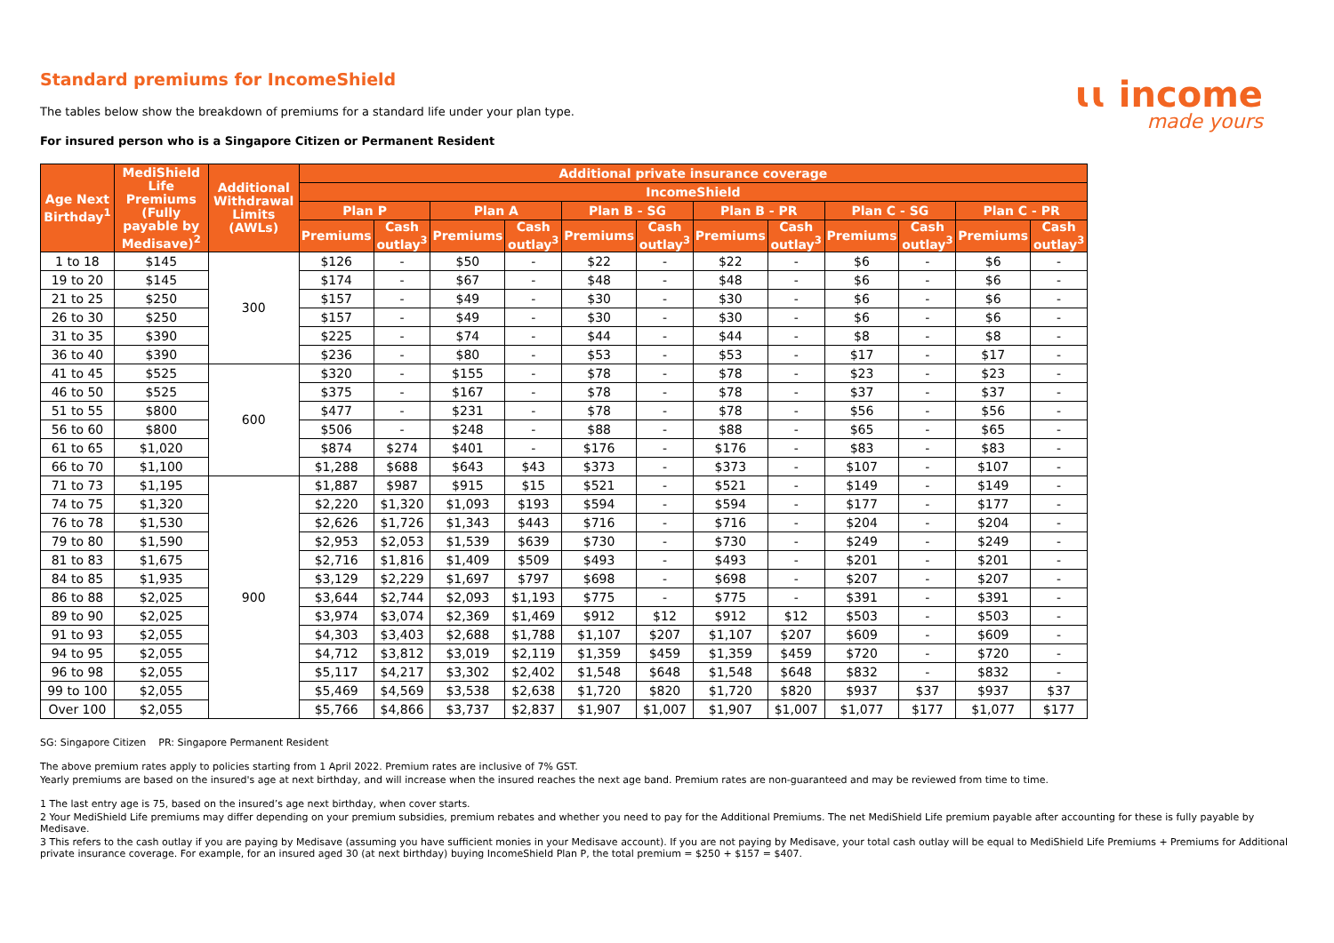ɩɩ income
made yours
Standard premiums for IncomeShield
The tables below show the breakdown of premiums for a standard life under your plan type.
For insured person who is a Singapore Citizen or Permanent Resident
| Age Next Birthday<sup>1</sup> | MediShield Life Premiums (Fully payable by Medisave)<sup>2</sup> | Additional Withdrawal Limits (AWLs) | Additional private insurance coverage | | | | | | | | | | | |
| --- | --- | --- | --- | --- | --- | --- | --- | --- | --- | --- | --- | --- | --- | --- |
| | | | IncomeShield | | | | | | | | | | | |
| | | | Plan P | | Plan A | | Plan B - SG | | Plan B - PR | | Plan C - SG | | Plan C - PR | |
| | | | Premiums | Cash outlay<sup>3</sup> | Premiums | Cash outlay<sup>3</sup> | Premiums | Cash outlay<sup>3</sup> | Premiums | Cash outlay<sup>3</sup> | Premiums | Cash outlay<sup>3</sup> | Premiums | Cash outlay<sup>3</sup> |
| 1 to 18 | $145 | 300 | $126 | - | $50 | - | $22 | - | $22 | - | $6 | - | $6 | - |
| 19 to 20 | $145 | | $174 | - | $67 | - | $48 | - | $48 | - | $6 | - | $6 | - |
| 21 to 25 | $250 | | $157 | - | $49 | - | $30 | - | $30 | - | $6 | - | $6 | - |
| 26 to 30 | $250 | | $157 | - | $49 | - | $30 | - | $30 | - | $6 | - | $6 | - |
| 31 to 35 | $390 | | $225 | - | $74 | - | $44 | - | $44 | - | $8 | - | $8 | - |
| 36 to 40 | $390 | | $236 | - | $80 | - | $53 | - | $53 | - | $17 | - | $17 | - |
| 41 to 45 | $525 | 600 | $320 | - | $155 | - | $78 | - | $78 | - | $23 | - | $23 | - |
| 46 to 50 | $525 | | $375 | - | $167 | - | $78 | - | $78 | - | $37 | - | $37 | - |
| 51 to 55 | $800 | | $477 | - | $231 | - | $78 | - | $78 | - | $56 | - | $56 | - |
| 56 to 60 | $800 | | $506 | - | $248 | - | $88 | - | $88 | - | $65 | - | $65 | - |
| 61 to 65 | $1,020 | | $874 | $274 | $401 | - | $176 | - | $176 | - | $83 | - | $83 | - |
| 66 to 70 | $1,100 | | $1,288 | $688 | $643 | $43 | $373 | - | $373 | - | $107 | - | $107 | - |
| 71 to 73 | $1,195 | 900 | $1,887 | $987 | $915 | $15 | $521 | - | $521 | - | $149 | - | $149 | - |
| 74 to 75 | $1,320 | | $2,220 | $1,320 | $1,093 | $193 | $594 | - | $594 | - | $177 | - | $177 | - |
| 76 to 78 | $1,530 | | $2,626 | $1,726 | $1,343 | $443 | $716 | - | $716 | - | $204 | - | $204 | - |
| 79 to 80 | $1,590 | | $2,953 | $2,053 | $1,539 | $639 | $730 | - | $730 | - | $249 | - | $249 | - |
| 81 to 83 | $1,675 | | $2,716 | $1,816 | $1,409 | $509 | $493 | - | $493 | - | $201 | - | $201 | - |
| 84 to 85 | $1,935 | | $3,129 | $2,229 | $1,697 | $797 | $698 | - | $698 | - | $207 | - | $207 | - |
| 86 to 88 | $2,025 | | $3,644 | $2,744 | $2,093 | $1,193 | $775 | - | $775 | - | $391 | - | $391 | - |
| 89 to 90 | $2,025 | | $3,974 | $3,074 | $2,369 | $1,469 | $912 | $12 | $912 | $12 | $503 | - | $503 | - |
| 91 to 93 | $2,055 | | $4,303 | $3,403 | $2,688 | $1,788 | $1,107 | $207 | $1,107 | $207 | $609 | - | $609 | - |
| 94 to 95 | $2,055 | | $4,712 | $3,812 | $3,019 | $2,119 | $1,359 | $459 | $1,359 | $459 | $720 | - | $720 | - |
| 96 to 98 | $2,055 | | $5,117 | $4,217 | $3,302 | $2,402 | $1,548 | $648 | $1,548 | $648 | $832 | - | $832 | - |
| 99 to 100 | $2,055 | | $5,469 | $4,569 | $3,538 | $2,638 | $1,720 | $820 | $1,720 | $820 | $937 | $37 | $937 | $37 |
| Over 100 | $2,055 | | $5,766 | $4,866 | $3,737 | $2,837 | $1,907 | $1,007 | $1,907 | $1,007 | $1,077 | $177 | $1,077 | $177 |
SG: Singapore Citizen PR: Singapore Permanent Resident
The above premium rates apply to policies starting from 1 April 2022. Premium rates are inclusive of 7% GST.
Yearly premiums are based on the insured's age at next birthday, and will increase when the insured reaches the next age band. Premium rates are non-guaranteed and may be reviewed from time to time.
1 The last entry age is 75, based on the insured’s age next birthday, when cover starts.
2 Your MediShield Life premiums may differ depending on your premium subsidies, premium rebates and whether you need to pay for the Additional Premiums. The net MediShield Life premium payable after accounting for these is fully payable by Medisave.
3 This refers to the cash outlay if you are paying by Medisave (assuming you have sufficient monies in your Medisave account). If you are not paying by Medisave, your total cash outlay will be equal to MediShield Life Premiums + Premiums for Additional private insurance coverage. For example, for an insured aged 30 (at next birthday) buying IncomeShield Plan P, the total premium = $250 + $157 = $407.